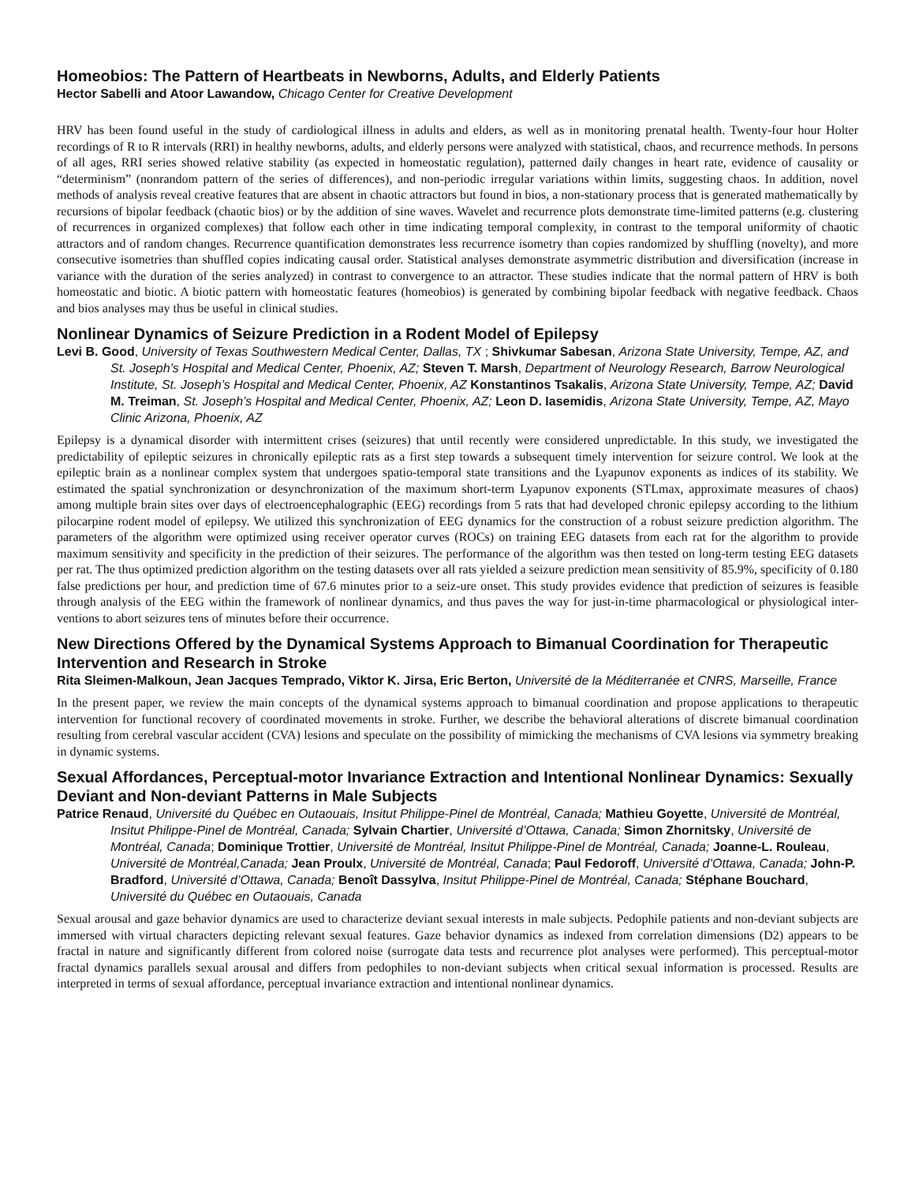Homeobios: The Pattern of Heartbeats in Newborns, Adults, and Elderly Patients
Hector Sabelli and Atoor Lawandow, Chicago Center for Creative Development
HRV has been found useful in the study of cardiological illness in adults and elders, as well as in monitoring prenatal health. Twenty-four hour Holter recordings of R to R intervals (RRI) in healthy newborns, adults, and elderly persons were analyzed with statistical, chaos, and recurrence methods. In persons of all ages, RRI series showed relative stability (as expected in homeostatic regulation), patterned daily changes in heart rate, evidence of causality or “determinism” (nonrandom pattern of the series of differences), and non-periodic irregular variations within limits, suggesting chaos. In addition, novel methods of analysis reveal creative features that are absent in chaotic attractors but found in bios, a non-stationary process that is generated mathematically by recursions of bipolar feedback (chaotic bios) or by the addition of sine waves. Wavelet and recurrence plots demonstrate time-limited patterns (e.g. clustering of recurrences in organized complexes) that follow each other in time indicating temporal complexity, in contrast to the temporal uniformity of chaotic attractors and of random changes. Recurrence quantification demonstrates less recurrence isometry than copies randomized by shuffling (novelty), and more consecutive isometries than shuffled copies indicating causal order. Statistical analyses demonstrate asymmetric distribution and diversification (increase in variance with the duration of the series analyzed) in contrast to convergence to an attractor. These studies indicate that the normal pattern of HRV is both homeostatic and biotic. A biotic pattern with homeostatic features (homeobios) is generated by combining bipolar feedback with negative feedback. Chaos and bios analyses may thus be useful in clinical studies.
Nonlinear Dynamics of Seizure Prediction in a Rodent Model of Epilepsy
Levi B. Good, University of Texas Southwestern Medical Center, Dallas, TX ; Shivkumar Sabesan, Arizona State University, Tempe, AZ, and St. Joseph’s Hospital and Medical Center, Phoenix, AZ; Steven T. Marsh, Department of Neurology Research, Barrow Neurological Institute, St. Joseph’s Hospital and Medical Center, Phoenix, AZ Konstantinos Tsakalis, Arizona State University, Tempe, AZ; David M. Treiman, St. Joseph’s Hospital and Medical Center, Phoenix, AZ; Leon D. Iasemidis, Arizona State University, Tempe, AZ, Mayo Clinic Arizona, Phoenix, AZ
Epilepsy is a dynamical disorder with intermittent crises (seizures) that until recently were considered unpredictable. In this study, we investigated the predictability of epileptic seizures in chronically epileptic rats as a first step towards a subsequent timely intervention for seizure control. We look at the epileptic brain as a nonlinear complex system that undergoes spatio-temporal state transitions and the Lyapunov exponents as indices of its stability. We estimated the spatial synchronization or desynchronization of the maximum short-term Lyapunov exponents (STLmax, approximate measures of chaos) among multiple brain sites over days of electroencephalographic (EEG) recordings from 5 rats that had developed chronic epilepsy according to the lithium pilocarpine rodent model of epilepsy. We utilized this synchronization of EEG dynamics for the construction of a robust seizure prediction algorithm. The parameters of the algorithm were optimized using receiver operator curves (ROCs) on training EEG datasets from each rat for the algorithm to provide maximum sensitivity and specificity in the prediction of their seizures. The performance of the algorithm was then tested on long-term testing EEG datasets per rat. The thus optimized prediction algorithm on the testing datasets over all rats yielded a seizure prediction mean sensitivity of 85.9%, specificity of 0.180 false predictions per hour, and prediction time of 67.6 minutes prior to a seiz-ure onset. This study provides evidence that prediction of seizures is feasible through analysis of the EEG within the framework of nonlinear dynamics, and thus paves the way for just-in-time pharmacological or physiological inter-ventions to abort seizures tens of minutes before their occurrence.
New Directions Offered by the Dynamical Systems Approach to Bimanual Coordination for Therapeutic Intervention and Research in Stroke
Rita Sleimen-Malkoun, Jean Jacques Temprado, Viktor K. Jirsa, Eric Berton, Université de la Méditerranée et CNRS, Marseille, France
In the present paper, we review the main concepts of the dynamical systems approach to bimanual coordination and propose applications to therapeutic intervention for functional recovery of coordinated movements in stroke. Further, we describe the behavioral alterations of discrete bimanual coordination resulting from cerebral vascular accident (CVA) lesions and speculate on the possibility of mimicking the mechanisms of CVA lesions via symmetry breaking in dynamic systems.
Sexual Affordances, Perceptual-motor Invariance Extraction and Intentional Nonlinear Dynamics: Sexually Deviant and Non-deviant Patterns in Male Subjects
Patrice Renaud, Université du Québec en Outaouais, Insitut Philippe-Pinel de Montréal, Canada; Mathieu Goyette, Université de Montréal, Insitut Philippe-Pinel de Montréal, Canada; Sylvain Chartier, Université d’Ottawa, Canada; Simon Zhornitsky, Université de Montréal, Canada; Dominique Trottier, Université de Montréal, Insitut Philippe-Pinel de Montréal, Canada; Joanne-L. Rouleau, Université de Montréal,Canada; Jean Proulx, Université de Montréal, Canada; Paul Fedoroff, Université d’Ottawa, Canada; John-P. Bradford, Université d’Ottawa, Canada; Benoît Dassylva, Insitut Philippe-Pinel de Montréal, Canada; Stéphane Bouchard, Université du Québec en Outaouais, Canada
Sexual arousal and gaze behavior dynamics are used to characterize deviant sexual interests in male subjects. Pedophile patients and non-deviant subjects are immersed with virtual characters depicting relevant sexual features. Gaze behavior dynamics as indexed from correlation dimensions (D2) appears to be fractal in nature and significantly different from colored noise (surrogate data tests and recurrence plot analyses were performed). This perceptual-motor fractal dynamics parallels sexual arousal and differs from pedophiles to non-deviant subjects when critical sexual information is processed. Results are interpreted in terms of sexual affordance, perceptual invariance extraction and intentional nonlinear dynamics.